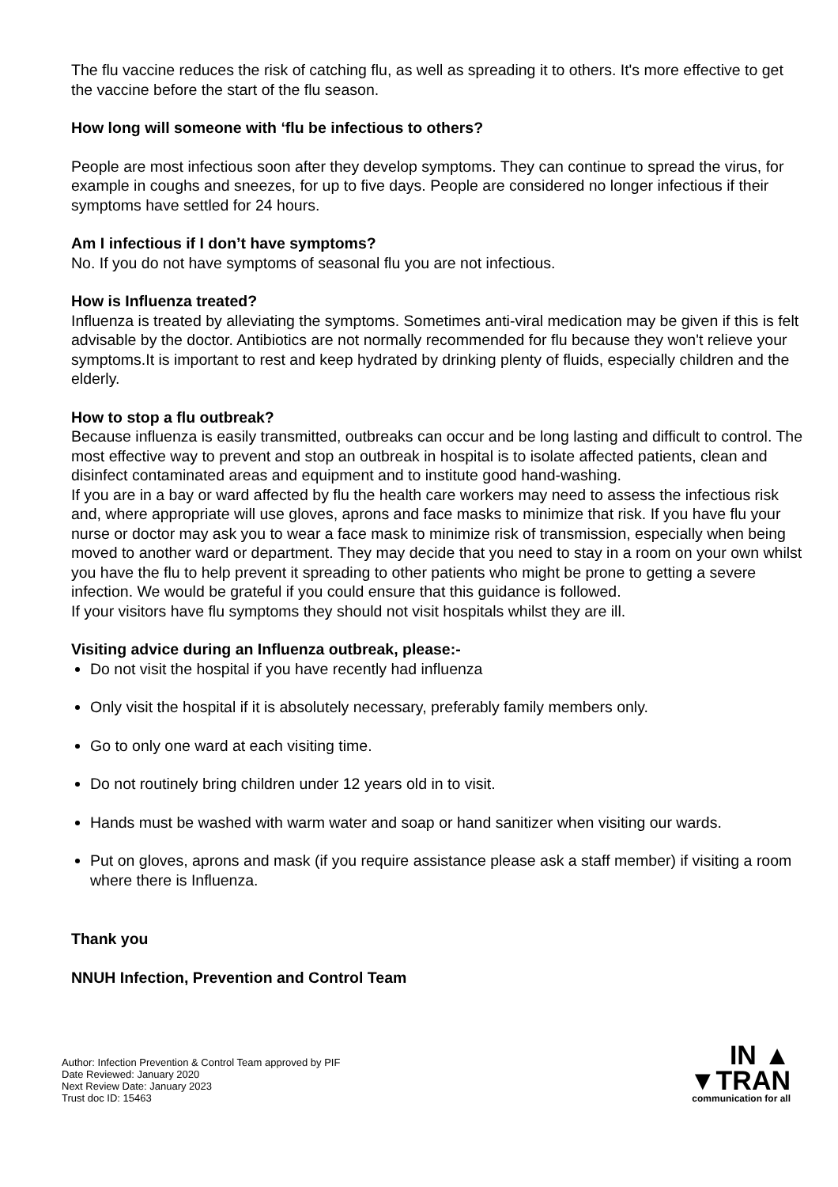The flu vaccine reduces the risk of catching flu, as well as spreading it to others. It's more effective to get the vaccine before the start of the flu season.
How long will someone with ‘flu be infectious to others?
People are most infectious soon after they develop symptoms. They can continue to spread the virus, for example in coughs and sneezes, for up to five days. People are considered no longer infectious if their symptoms have settled for 24 hours.
Am I infectious if I don’t have symptoms?
No. If you do not have symptoms of seasonal flu you are not infectious.
How is Influenza treated?
Influenza is treated by alleviating the symptoms. Sometimes anti-viral medication may be given if this is felt advisable by the doctor. Antibiotics are not normally recommended for flu because they won't relieve your symptoms.It is important to rest and keep hydrated by drinking plenty of fluids, especially children and the elderly.
How to stop a flu outbreak?
Because influenza is easily transmitted, outbreaks can occur and be long lasting and difficult to control. The most effective way to prevent and stop an outbreak in hospital is to isolate affected patients, clean and disinfect contaminated areas and equipment and to institute good hand-washing.
If you are in a bay or ward affected by flu the health care workers may need to assess the infectious risk and, where appropriate will use gloves, aprons and face masks to minimize that risk. If you have flu your nurse or doctor may ask you to wear a face mask to minimize risk of transmission, especially when being moved to another ward or department. They may decide that you need to stay in a room on your own whilst you have the flu to help prevent it spreading to other patients who might be prone to getting a severe infection. We would be grateful if you could ensure that this guidance is followed.
If your visitors have flu symptoms they should not visit hospitals whilst they are ill.
Visiting advice during an Influenza outbreak, please:-
Do not visit the hospital if you have recently had influenza
Only visit the hospital if it is absolutely necessary, preferably family members only.
Go to only one ward at each visiting time.
Do not routinely bring children under 12 years old in to visit.
Hands must be washed with warm water and soap or hand sanitizer when visiting our wards.
Put on gloves, aprons and mask (if you require assistance please ask a staff member) if visiting a room where there is Influenza.
Thank you
NNUH Infection, Prevention and Control Team
Author: Infection Prevention & Control Team approved by PIF
Date Reviewed: January 2020
Next Review Date: January 2023
Trust doc ID: 15463
IN ▲
▼TRAN
communication for all